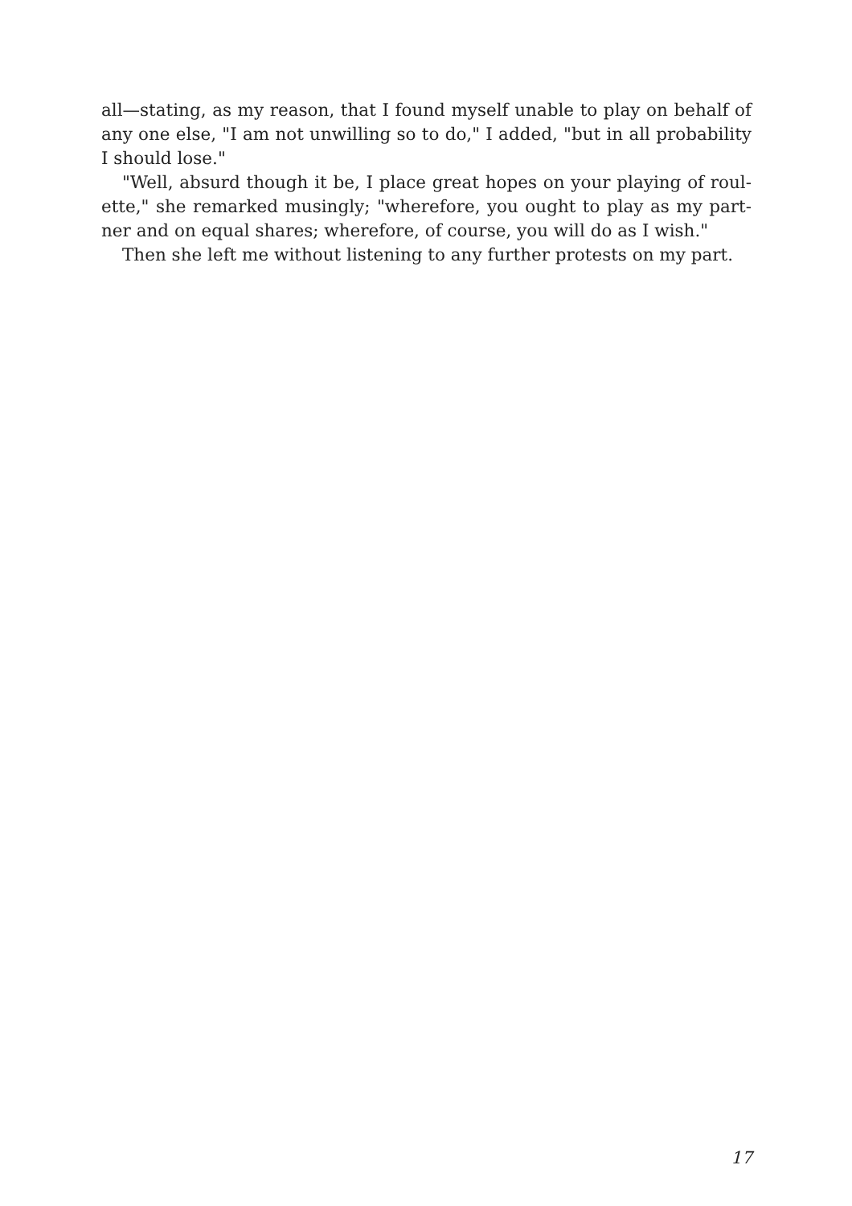all—stating, as my reason, that I found myself unable to play on behalf of any one else, "I am not unwilling so to do," I added, "but in all probab­ility I should lose."
"Well, absurd though it be, I place great hopes on your playing of roul­ette," she remarked musingly; "wherefore, you ought to play as my part­ner and on equal shares; wherefore, of course, you will do as I wish."
Then she left me without listening to any further protests on my part.
17